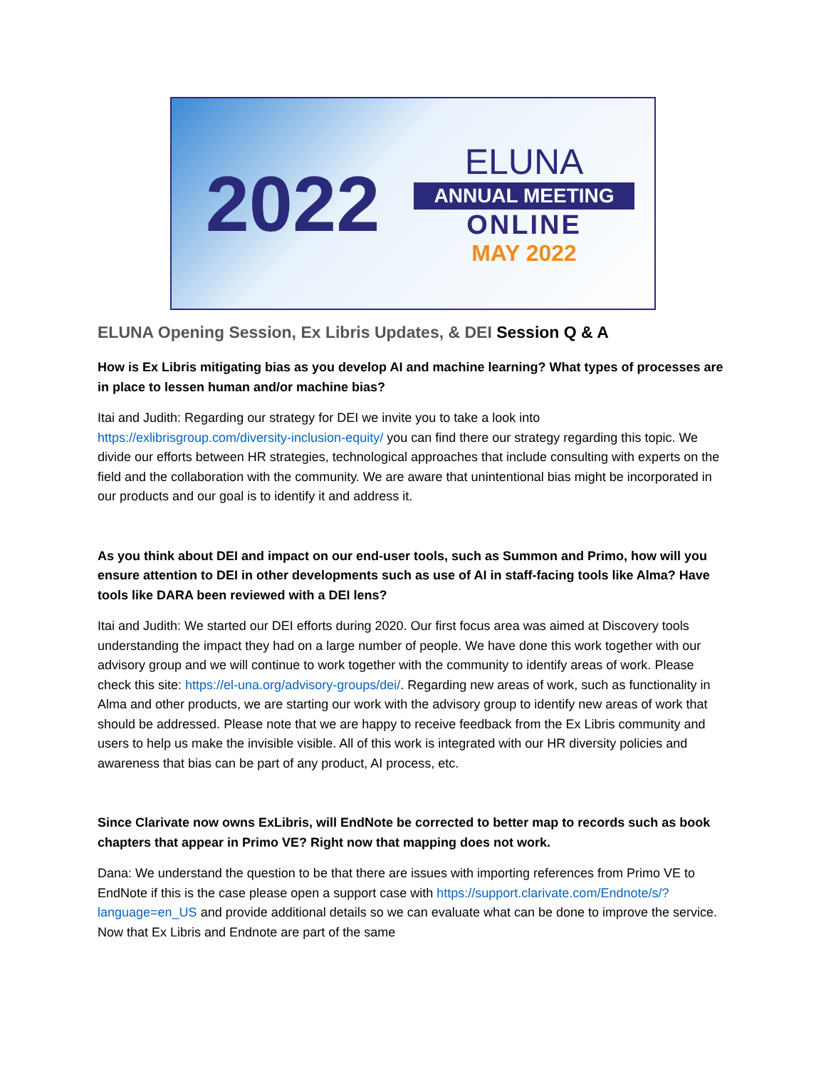2022
ELUNA
ANNUAL MEETING
ONLINE
MAY 2022
ELUNA Opening Session, Ex Libris Updates, & DEI Session Q & A
How is Ex Libris mitigating bias as you develop AI and machine learning? What types of processes are in place to lessen human and/or machine bias?
Itai and Judith: Regarding our strategy for DEI we invite you to take a look into https://exlibrisgroup.com/diversity-inclusion-equity/ you can find there our strategy regarding this topic. We divide our efforts between HR strategies, technological approaches that include consulting with experts on the field and the collaboration with the community. We are aware that unintentional bias might be incorporated in our products and our goal is to identify it and address it.
As you think about DEI and impact on our end-user tools, such as Summon and Primo, how will you ensure attention to DEI in other developments such as use of AI in staff-facing tools like Alma? Have tools like DARA been reviewed with a DEI lens?
Itai and Judith: We started our DEI efforts during 2020. Our first focus area was aimed at Discovery tools understanding the impact they had on a large number of people. We have done this work together with our advisory group and we will continue to work together with the community to identify areas of work. Please check this site: https://el-una.org/advisory-groups/dei/. Regarding new areas of work, such as functionality in Alma and other products, we are starting our work with the advisory group to identify new areas of work that should be addressed. Please note that we are happy to receive feedback from the Ex Libris community and users to help us make the invisible visible. All of this work is integrated with our HR diversity policies and awareness that bias can be part of any product, AI process, etc.
Since Clarivate now owns ExLibris, will EndNote be corrected to better map to records such as book chapters that appear in Primo VE? Right now that mapping does not work.
Dana: We understand the question to be that there are issues with importing references from Primo VE to EndNote if this is the case please open a support case with https://support.clarivate.com/Endnote/s/?language=en_US and provide additional details so we can evaluate what can be done to improve the service. Now that Ex Libris and Endnote are part of the same